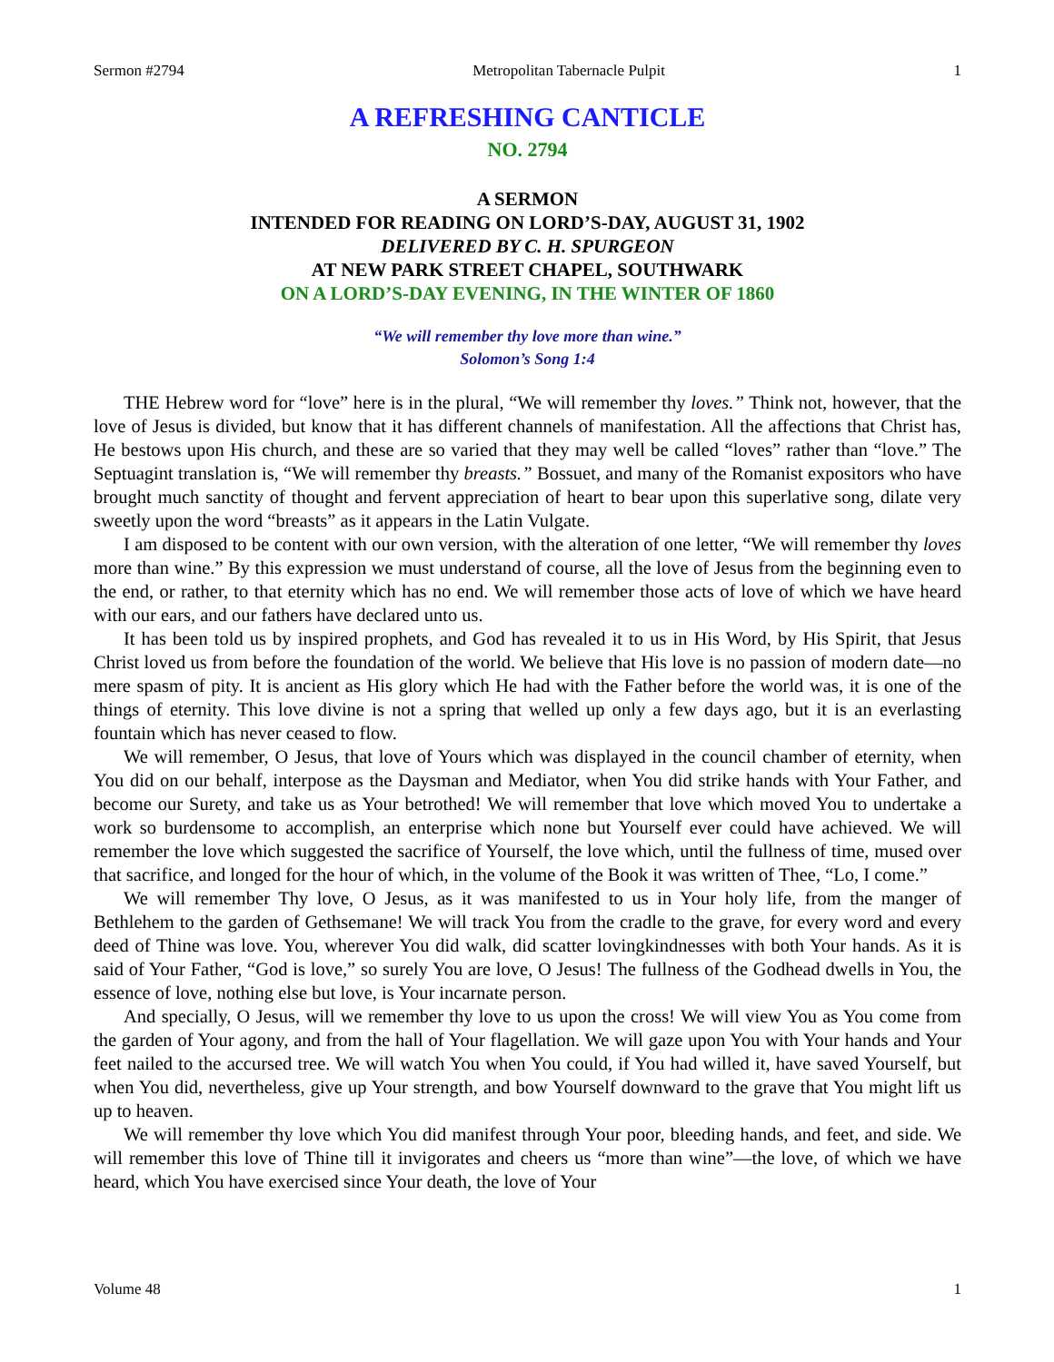Sermon #2794 Metropolitan Tabernacle Pulpit 1
A REFRESHING CANTICLE
NO. 2794
A SERMON
INTENDED FOR READING ON LORD’S-DAY, AUGUST 31, 1902
DELIVERED BY C. H. SPURGEON
AT NEW PARK STREET CHAPEL, SOUTHWARK
ON A LORD’S-DAY EVENING, IN THE WINTER OF 1860
“We will remember thy love more than wine.”
Solomon’s Song 1:4
THE Hebrew word for “love” here is in the plural, “We will remember thy loves.” Think not, however, that the love of Jesus is divided, but know that it has different channels of manifestation. All the affections that Christ has, He bestows upon His church, and these are so varied that they may well be called “loves” rather than “love.” The Septuagint translation is, “We will remember thy breasts.” Bossuet, and many of the Romanist expositors who have brought much sanctity of thought and fervent appreciation of heart to bear upon this superlative song, dilate very sweetly upon the word “breasts” as it appears in the Latin Vulgate.
I am disposed to be content with our own version, with the alteration of one letter, “We will remember thy loves more than wine.” By this expression we must understand of course, all the love of Jesus from the beginning even to the end, or rather, to that eternity which has no end. We will remember those acts of love of which we have heard with our ears, and our fathers have declared unto us.
It has been told us by inspired prophets, and God has revealed it to us in His Word, by His Spirit, that Jesus Christ loved us from before the foundation of the world. We believe that His love is no passion of modern date—no mere spasm of pity. It is ancient as His glory which He had with the Father before the world was, it is one of the things of eternity. This love divine is not a spring that welled up only a few days ago, but it is an everlasting fountain which has never ceased to flow.
We will remember, O Jesus, that love of Yours which was displayed in the council chamber of eternity, when You did on our behalf, interpose as the Daysman and Mediator, when You did strike hands with Your Father, and become our Surety, and take us as Your betrothed! We will remember that love which moved You to undertake a work so burdensome to accomplish, an enterprise which none but Yourself ever could have achieved. We will remember the love which suggested the sacrifice of Yourself, the love which, until the fullness of time, mused over that sacrifice, and longed for the hour of which, in the volume of the Book it was written of Thee, “Lo, I come.”
We will remember Thy love, O Jesus, as it was manifested to us in Your holy life, from the manger of Bethlehem to the garden of Gethsemane! We will track You from the cradle to the grave, for every word and every deed of Thine was love. You, wherever You did walk, did scatter lovingkindnesses with both Your hands. As it is said of Your Father, “God is love,” so surely You are love, O Jesus! The fullness of the Godhead dwells in You, the essence of love, nothing else but love, is Your incarnate person.
And specially, O Jesus, will we remember thy love to us upon the cross! We will view You as You come from the garden of Your agony, and from the hall of Your flagellation. We will gaze upon You with Your hands and Your feet nailed to the accursed tree. We will watch You when You could, if You had willed it, have saved Yourself, but when You did, nevertheless, give up Your strength, and bow Yourself downward to the grave that You might lift us up to heaven.
We will remember thy love which You did manifest through Your poor, bleeding hands, and feet, and side. We will remember this love of Thine till it invigorates and cheers us “more than wine”—the love, of which we have heard, which You have exercised since Your death, the love of Your
Volume 48 1